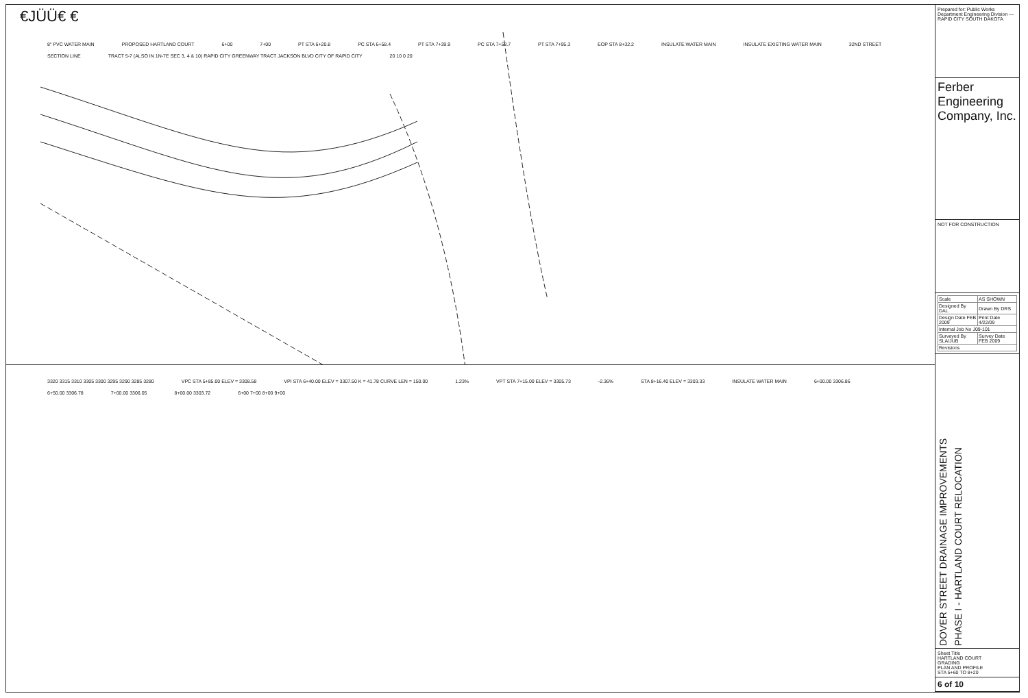€JÜÜ€ €
8" PVC WATER MAIN PROPOSED HARTLAND COURT 6+00 7+00 PT STA 6+20.8 PC STA 6+58.4 PT STA 7+39.9 PC STA 7+53.7 PT STA 7+95.3 EOP STA 8+32.2 INSULATE WATER MAIN INSULATE EXISTING WATER MAIN 32ND STREET SECTION LINE TRACT 5-7 (ALSO IN 1N-7E SEC 3, 4 & 10) RAPID CITY GREENWAY TRACT JACKSON BLVD CITY OF RAPID CITY 20 10 0 20
3320 3315 3310 3305 3300 3295 3290 3285 3280 VPC STA 5+85.00 ELEV = 3308.58 VPI STA 6+40.00 ELEV = 3307.50 K = 41.78 CURVE LEN = 150.00 1.23% VPT STA 7+15.00 ELEV = 3305.73 -2.36% STA 8+16.40 ELEV = 3303.33 INSULATE WATER MAIN 6+00.00 3306.86 6+50.00 3306.78 7+00.00 3306.05 8+00.00 3303.72 6+00 7+00 8+00 9+00
Prepared for: Public Works Department Engineering Division — RAPID CITY SOUTH DAKOTA
Ferber Engineering Company, Inc.
NOT FOR CONSTRUCTION
| Scale | AS SHOWN |
| Designed By DAL | Drawn By DRS |
| Design Date FEB 2009 | Print Date 4/22/09 |
| Internal Job No J09-101 | |
| Surveyed By SLA/JUB | Survey Date FEB 2009 |
| Revisions | |
DOVER STREET DRAINAGE IMPROVEMENTS
PHASE I - HARTLAND COURT RELOCATION
Sheet Title
HARTLAND COURT
GRADING
PLAN AND PROFILE
STA 5+60 TO 8+20
6 of 10